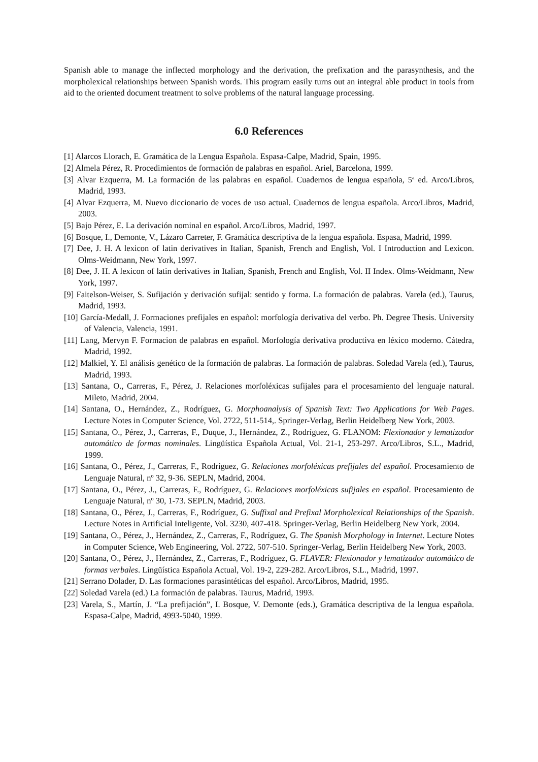Spanish able to manage the inflected morphology and the derivation, the prefixation and the parasynthesis, and the morpholexical relationships between Spanish words. This program easily turns out an integral able product in tools from aid to the oriented document treatment to solve problems of the natural language processing.
6.0 References
[1] Alarcos Llorach, E. Gramática de la Lengua Española. Espasa-Calpe, Madrid, Spain, 1995.
[2] Almela Pérez, R. Procedimientos de formación de palabras en español. Ariel, Barcelona, 1999.
[3] Alvar Ezquerra, M. La formación de las palabras en español. Cuadernos de lengua española, 5ª ed. Arco/Libros, Madrid, 1993.
[4] Alvar Ezquerra, M. Nuevo diccionario de voces de uso actual. Cuadernos de lengua española. Arco/Libros, Madrid, 2003.
[5] Bajo Pérez, E. La derivación nominal en español. Arco/Libros, Madrid, 1997.
[6] Bosque, I., Demonte, V., Lázaro Carreter, F. Gramática descriptiva de la lengua española. Espasa, Madrid, 1999.
[7] Dee, J. H. A lexicon of latin derivatives in Italian, Spanish, French and English, Vol. I Introduction and Lexicon. Olms-Weidmann, New York, 1997.
[8] Dee, J. H. A lexicon of latin derivatives in Italian, Spanish, French and English, Vol. II Index. Olms-Weidmann, New York, 1997.
[9] Faitelson-Weiser, S. Sufijación y derivación sufijal: sentido y forma. La formación de palabras. Varela (ed.), Taurus, Madrid, 1993.
[10] García-Medall, J. Formaciones prefijales en español: morfología derivativa del verbo. Ph. Degree Thesis. University of Valencia, Valencia, 1991.
[11] Lang, Mervyn F. Formacion de palabras en español. Morfología derivativa productiva en léxico moderno. Cátedra, Madrid, 1992.
[12] Malkiel, Y. El análisis genético de la formación de palabras. La formación de palabras. Soledad Varela (ed.), Taurus, Madrid, 1993.
[13] Santana, O., Carreras, F., Pérez, J. Relaciones morfoléxicas sufijales para el procesamiento del lenguaje natural. Mileto, Madrid, 2004.
[14] Santana, O., Hernández, Z., Rodríguez, G. Morphoanalysis of Spanish Text: Two Applications for Web Pages. Lecture Notes in Computer Science, Vol. 2722, 511-514,. Springer-Verlag, Berlin Heidelberg New York, 2003.
[15] Santana, O., Pérez, J., Carreras, F., Duque, J., Hernández, Z., Rodríguez, G. FLANOM: Flexionador y lematizador automático de formas nominales. Lingüística Española Actual, Vol. 21-1, 253-297. Arco/Libros, S.L., Madrid, 1999.
[16] Santana, O., Pérez, J., Carreras, F., Rodríguez, G. Relaciones morfoléxicas prefijales del español. Procesamiento de Lenguaje Natural, nº 32, 9-36. SEPLN, Madrid, 2004.
[17] Santana, O., Pérez, J., Carreras, F., Rodríguez, G. Relaciones morfoléxicas sufijales en español. Procesamiento de Lenguaje Natural, nº 30, 1-73. SEPLN, Madrid, 2003.
[18] Santana, O., Pérez, J., Carreras, F., Rodríguez, G. Suffixal and Prefixal Morpholexical Relationships of the Spanish. Lecture Notes in Artificial Inteligente, Vol. 3230, 407-418. Springer-Verlag, Berlin Heidelberg New York, 2004.
[19] Santana, O., Pérez, J., Hernández, Z., Carreras, F., Rodríguez, G. The Spanish Morphology in Internet. Lecture Notes in Computer Science, Web Engineering, Vol. 2722, 507-510. Springer-Verlag, Berlin Heidelberg New York, 2003.
[20] Santana, O., Pérez, J., Hernández, Z., Carreras, F., Rodríguez, G. FLAVER: Flexionador y lematizador automático de formas verbales. Lingüística Española Actual, Vol. 19-2, 229-282. Arco/Libros, S.L., Madrid, 1997.
[21] Serrano Dolader, D. Las formaciones parasintéticas del español. Arco/Libros, Madrid, 1995.
[22] Soledad Varela (ed.) La formación de palabras. Taurus, Madrid, 1993.
[23] Varela, S., Martín, J. “La prefijación”, I. Bosque, V. Demonte (eds.), Gramática descriptiva de la lengua española. Espasa-Calpe, Madrid, 4993-5040, 1999.